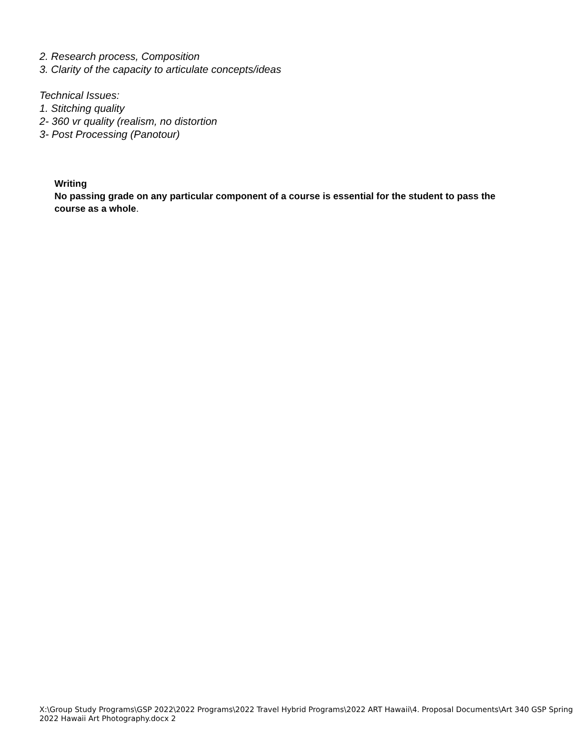2. Research process, Composition
3. Clarity of the capacity to articulate concepts/ideas
Technical Issues:
1. Stitching quality
2- 360 vr quality (realism, no distortion
3- Post Processing (Panotour)
Writing
No passing grade on any particular component of a course is essential for the student to pass the course as a whole.
X:\Group Study Programs\GSP 2022\2022 Programs\2022 Travel Hybrid Programs\2022 ART Hawaii\4. Proposal Documents\Art 340 GSP Spring 2022 Hawaii Art Photography.docx 2